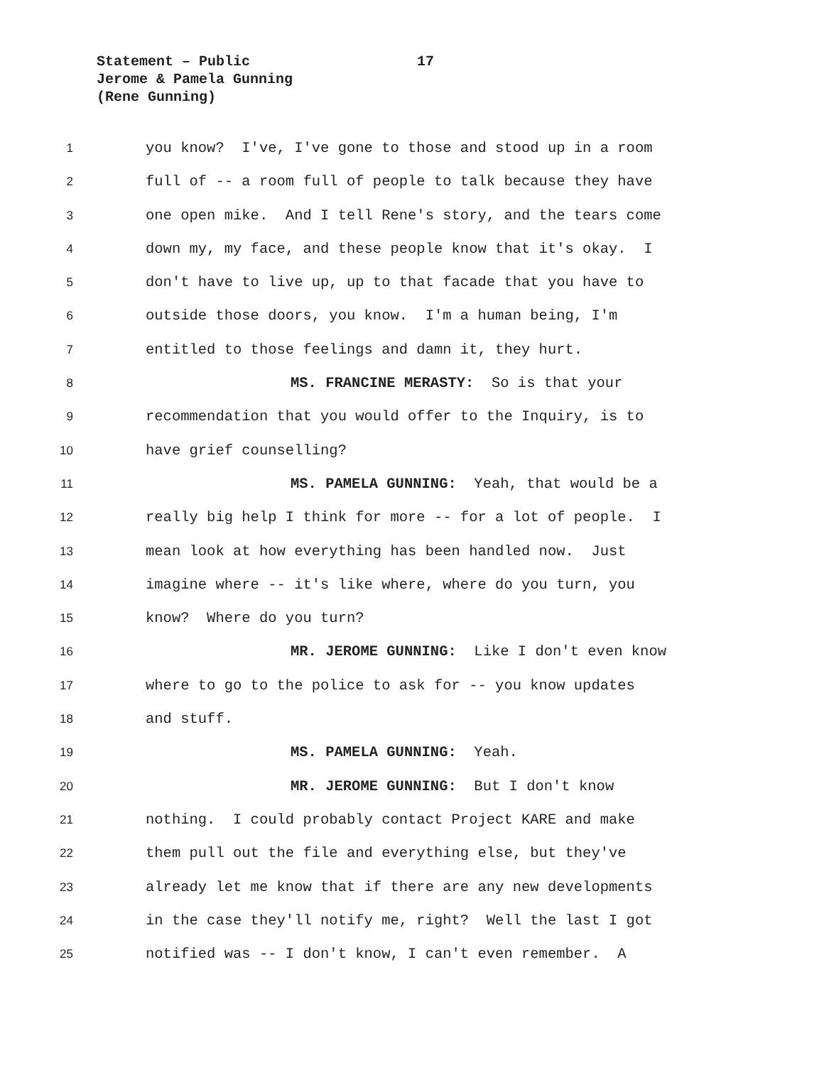Statement – Public
17
Jerome & Pamela Gunning
(Rene Gunning)
1 you know? I've, I've gone to those and stood up in a room
2 full of -- a room full of people to talk because they have
3 one open mike. And I tell Rene's story, and the tears come
4 down my, my face, and these people know that it's okay. I
5 don't have to live up, up to that facade that you have to
6 outside those doors, you know. I'm a human being, I'm
7 entitled to those feelings and damn it, they hurt.
8 MS. FRANCINE MERASTY: So is that your
9 recommendation that you would offer to the Inquiry, is to
10 have grief counselling?
11 MS. PAMELA GUNNING: Yeah, that would be a
12 really big help I think for more -- for a lot of people. I
13 mean look at how everything has been handled now. Just
14 imagine where -- it's like where, where do you turn, you
15 know? Where do you turn?
16 MR. JEROME GUNNING: Like I don't even know
17 where to go to the police to ask for -- you know updates
18 and stuff.
19 MS. PAMELA GUNNING: Yeah.
20 MR. JEROME GUNNING: But I don't know
21 nothing. I could probably contact Project KARE and make
22 them pull out the file and everything else, but they've
23 already let me know that if there are any new developments
24 in the case they'll notify me, right? Well the last I got
25 notified was -- I don't know, I can't even remember. A